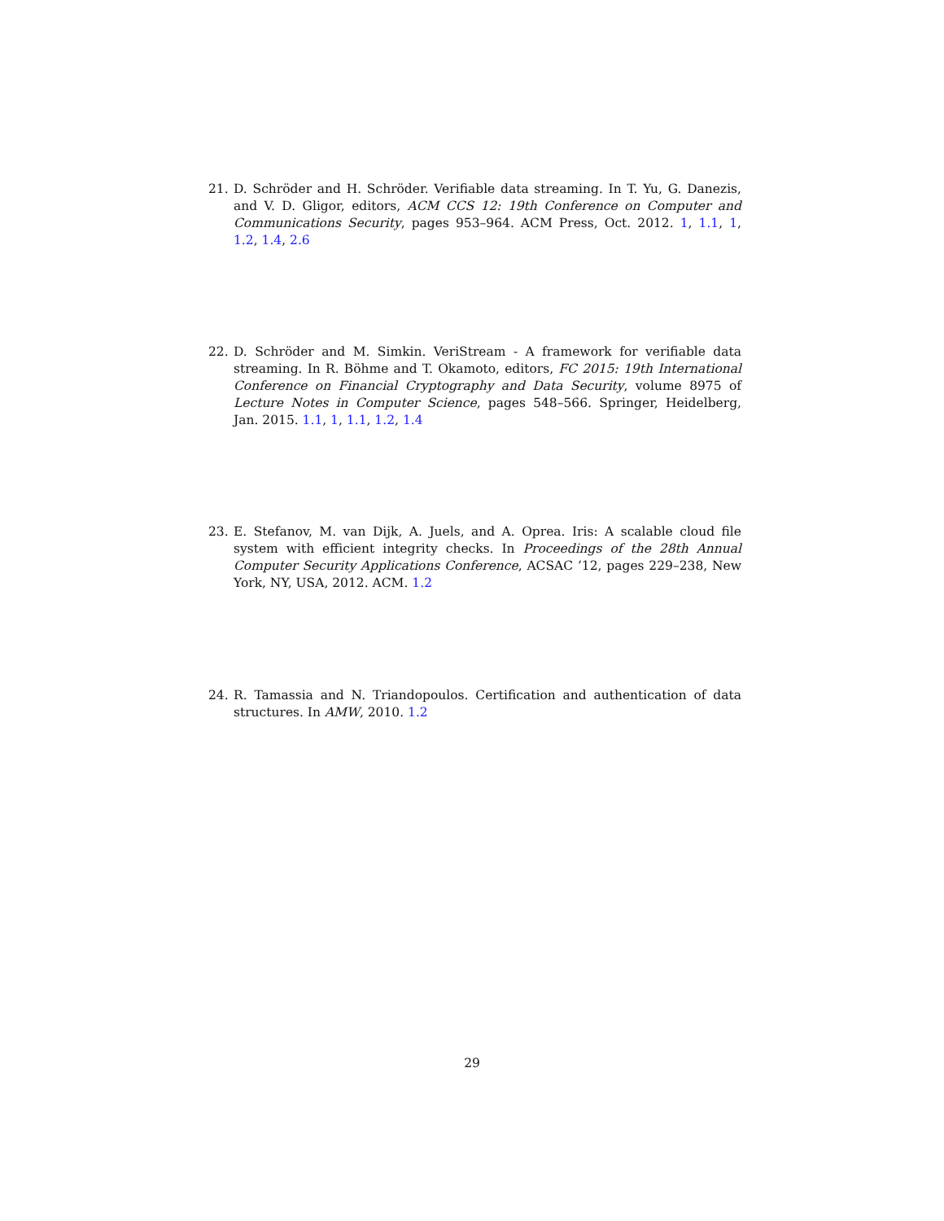21. D. Schröder and H. Schröder. Verifiable data streaming. In T. Yu, G. Danezis, and V. D. Gligor, editors, ACM CCS 12: 19th Conference on Computer and Communications Security, pages 953–964. ACM Press, Oct. 2012. 1, 1.1, 1, 1.2, 1.4, 2.6
22. D. Schröder and M. Simkin. VeriStream - A framework for verifiable data streaming. In R. Böhme and T. Okamoto, editors, FC 2015: 19th International Conference on Financial Cryptography and Data Security, volume 8975 of Lecture Notes in Computer Science, pages 548–566. Springer, Heidelberg, Jan. 2015. 1.1, 1, 1.1, 1.2, 1.4
23. E. Stefanov, M. van Dijk, A. Juels, and A. Oprea. Iris: A scalable cloud file system with efficient integrity checks. In Proceedings of the 28th Annual Computer Security Applications Conference, ACSAC ’12, pages 229–238, New York, NY, USA, 2012. ACM. 1.2
24. R. Tamassia and N. Triandopoulos. Certification and authentication of data structures. In AMW, 2010. 1.2
29